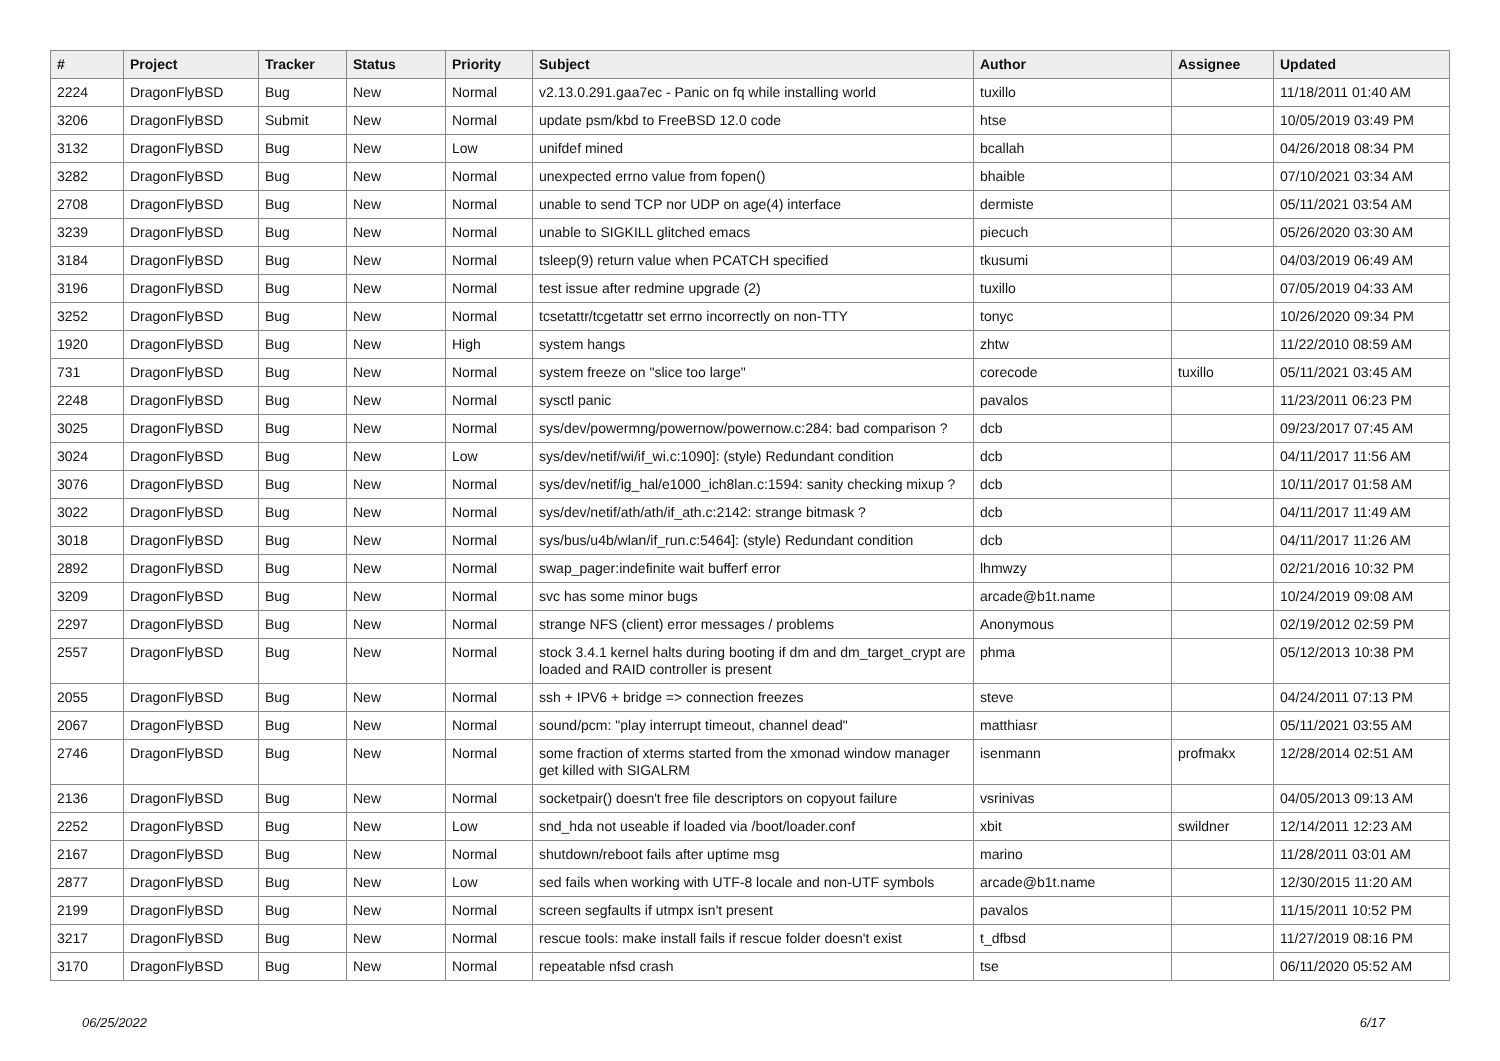| # | Project | Tracker | Status | Priority | Subject | Author | Assignee | Updated |
| --- | --- | --- | --- | --- | --- | --- | --- | --- |
| 2224 | DragonFlyBSD | Bug | New | Normal | v2.13.0.291.gaa7ec - Panic on fq while installing world | tuxillo | | 11/18/2011 01:40 AM |
| 3206 | DragonFlyBSD | Submit | New | Normal | update psm/kbd to FreeBSD 12.0 code | htse | | 10/05/2019 03:49 PM |
| 3132 | DragonFlyBSD | Bug | New | Low | unifdef mined | bcallah | | 04/26/2018 08:34 PM |
| 3282 | DragonFlyBSD | Bug | New | Normal | unexpected errno value from fopen() | bhaible | | 07/10/2021 03:34 AM |
| 2708 | DragonFlyBSD | Bug | New | Normal | unable to send TCP nor UDP on age(4) interface | dermiste | | 05/11/2021 03:54 AM |
| 3239 | DragonFlyBSD | Bug | New | Normal | unable to SIGKILL glitched emacs | piecuch | | 05/26/2020 03:30 AM |
| 3184 | DragonFlyBSD | Bug | New | Normal | tsleep(9) return value when PCATCH specified | tkusumi | | 04/03/2019 06:49 AM |
| 3196 | DragonFlyBSD | Bug | New | Normal | test issue after redmine upgrade (2) | tuxillo | | 07/05/2019 04:33 AM |
| 3252 | DragonFlyBSD | Bug | New | Normal | tcsetattr/tcgetattr set errno incorrectly on non-TTY | tonyc | | 10/26/2020 09:34 PM |
| 1920 | DragonFlyBSD | Bug | New | High | system hangs | zhtw | | 11/22/2010 08:59 AM |
| 731 | DragonFlyBSD | Bug | New | Normal | system freeze on "slice too large" | corecode | tuxillo | 05/11/2021 03:45 AM |
| 2248 | DragonFlyBSD | Bug | New | Normal | sysctl panic | pavalos | | 11/23/2011 06:23 PM |
| 3025 | DragonFlyBSD | Bug | New | Normal | sys/dev/powermng/powernow/powernow.c:284: bad comparison ? | dcb | | 09/23/2017 07:45 AM |
| 3024 | DragonFlyBSD | Bug | New | Low | sys/dev/netif/wi/if_wi.c:1090]: (style) Redundant condition | dcb | | 04/11/2017 11:56 AM |
| 3076 | DragonFlyBSD | Bug | New | Normal | sys/dev/netif/ig_hal/e1000_ich8lan.c:1594: sanity checking mixup ? | dcb | | 10/11/2017 01:58 AM |
| 3022 | DragonFlyBSD | Bug | New | Normal | sys/dev/netif/ath/ath/if_ath.c:2142: strange bitmask ? | dcb | | 04/11/2017 11:49 AM |
| 3018 | DragonFlyBSD | Bug | New | Normal | sys/bus/u4b/wlan/if_run.c:5464]: (style) Redundant condition | dcb | | 04/11/2017 11:26 AM |
| 2892 | DragonFlyBSD | Bug | New | Normal | swap_pager:indefinite wait bufferf error | lhmwzy | | 02/21/2016 10:32 PM |
| 3209 | DragonFlyBSD | Bug | New | Normal | svc has some minor bugs | arcade@b1t.name | | 10/24/2019 09:08 AM |
| 2297 | DragonFlyBSD | Bug | New | Normal | strange NFS (client) error messages / problems | Anonymous | | 02/19/2012 02:59 PM |
| 2557 | DragonFlyBSD | Bug | New | Normal | stock 3.4.1 kernel halts during booting if dm and dm_target_crypt are loaded and RAID controller is present | phma | | 05/12/2013 10:38 PM |
| 2055 | DragonFlyBSD | Bug | New | Normal | ssh + IPV6 + bridge => connection freezes | steve | | 04/24/2011 07:13 PM |
| 2067 | DragonFlyBSD | Bug | New | Normal | sound/pcm: "play interrupt timeout, channel dead" | matthiasr | | 05/11/2021 03:55 AM |
| 2746 | DragonFlyBSD | Bug | New | Normal | some fraction of xterms started from the xmonad window manager get killed with SIGALRM | isenmann | profmakx | 12/28/2014 02:51 AM |
| 2136 | DragonFlyBSD | Bug | New | Normal | socketpair() doesn't free file descriptors on copyout failure | vsrinivas | | 04/05/2013 09:13 AM |
| 2252 | DragonFlyBSD | Bug | New | Low | snd_hda not useable if loaded via /boot/loader.conf | xbit | swildner | 12/14/2011 12:23 AM |
| 2167 | DragonFlyBSD | Bug | New | Normal | shutdown/reboot fails after uptime msg | marino | | 11/28/2011 03:01 AM |
| 2877 | DragonFlyBSD | Bug | New | Low | sed fails when working with UTF-8 locale and non-UTF symbols | arcade@b1t.name | | 12/30/2015 11:20 AM |
| 2199 | DragonFlyBSD | Bug | New | Normal | screen segfaults if utmpx isn't present | pavalos | | 11/15/2011 10:52 PM |
| 3217 | DragonFlyBSD | Bug | New | Normal | rescue tools: make install fails if rescue folder doesn't exist | t_dfbsd | | 11/27/2019 08:16 PM |
| 3170 | DragonFlyBSD | Bug | New | Normal | repeatable nfsd crash | tse | | 06/11/2020 05:52 AM |
06/25/2022 6/17